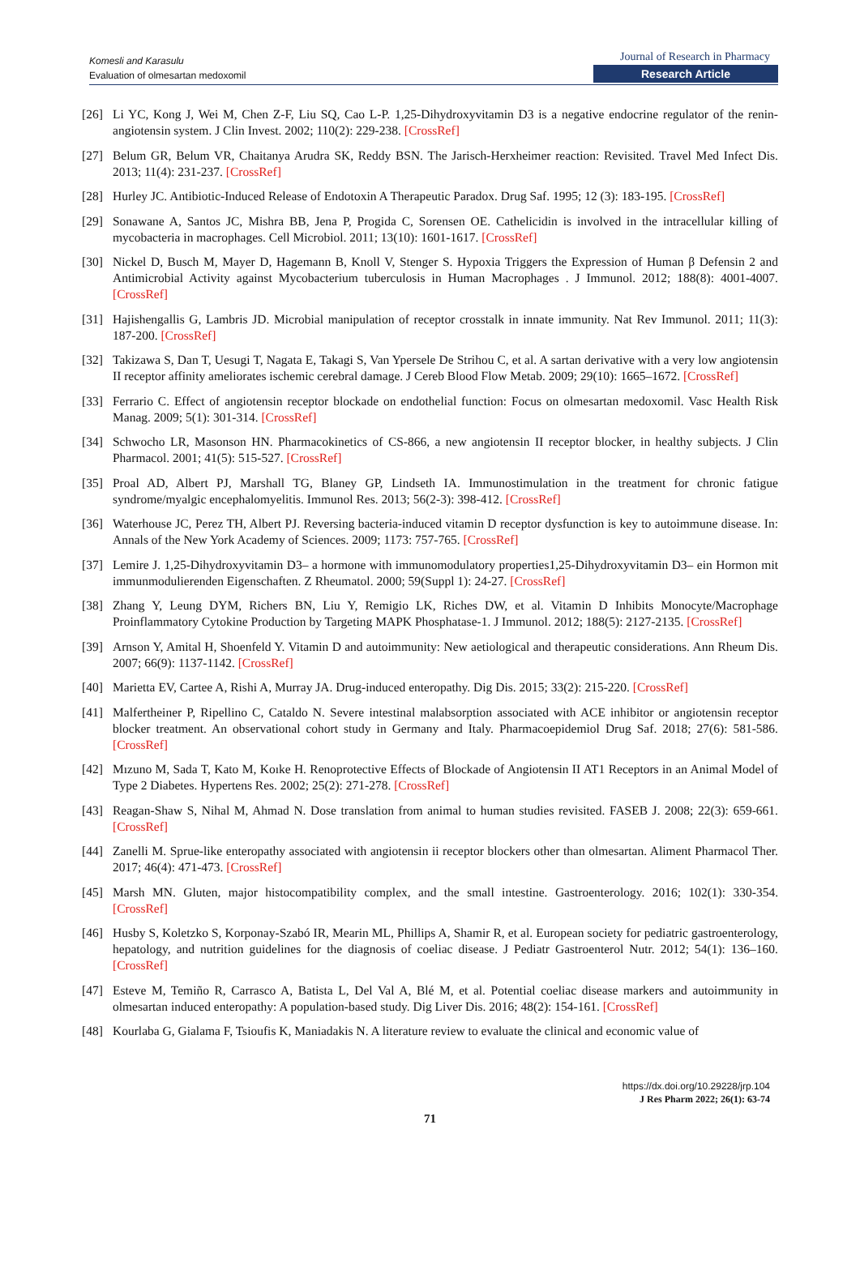Komesli and Karasulu
Evaluation of olmesartan medoxomil
Journal of Research in Pharmacy
Research Article
[26] Li YC, Kong J, Wei M, Chen Z-F, Liu SQ, Cao L-P. 1,25-Dihydroxyvitamin D3 is a negative endocrine regulator of the renin-angiotensin system. J Clin Invest. 2002; 110(2): 229-238. [CrossRef]
[27] Belum GR, Belum VR, Chaitanya Arudra SK, Reddy BSN. The Jarisch-Herxheimer reaction: Revisited. Travel Med Infect Dis. 2013; 11(4): 231-237. [CrossRef]
[28] Hurley JC. Antibiotic-Induced Release of Endotoxin A Therapeutic Paradox. Drug Saf. 1995; 12 (3): 183-195. [CrossRef]
[29] Sonawane A, Santos JC, Mishra BB, Jena P, Progida C, Sorensen OE. Cathelicidin is involved in the intracellular killing of mycobacteria in macrophages. Cell Microbiol. 2011; 13(10): 1601-1617. [CrossRef]
[30] Nickel D, Busch M, Mayer D, Hagemann B, Knoll V, Stenger S. Hypoxia Triggers the Expression of Human β Defensin 2 and Antimicrobial Activity against Mycobacterium tuberculosis in Human Macrophages . J Immunol. 2012; 188(8): 4001-4007. [CrossRef]
[31] Hajishengallis G, Lambris JD. Microbial manipulation of receptor crosstalk in innate immunity. Nat Rev Immunol. 2011; 11(3): 187-200. [CrossRef]
[32] Takizawa S, Dan T, Uesugi T, Nagata E, Takagi S, Van Ypersele De Strihou C, et al. A sartan derivative with a very low angiotensin II receptor affinity ameliorates ischemic cerebral damage. J Cereb Blood Flow Metab. 2009; 29(10): 1665–1672. [CrossRef]
[33] Ferrario C. Effect of angiotensin receptor blockade on endothelial function: Focus on olmesartan medoxomil. Vasc Health Risk Manag. 2009; 5(1): 301-314. [CrossRef]
[34] Schwocho LR, Masonson HN. Pharmacokinetics of CS-866, a new angiotensin II receptor blocker, in healthy subjects. J Clin Pharmacol. 2001; 41(5): 515-527. [CrossRef]
[35] Proal AD, Albert PJ, Marshall TG, Blaney GP, Lindseth IA. Immunostimulation in the treatment for chronic fatigue syndrome/myalgic encephalomyelitis. Immunol Res. 2013; 56(2-3): 398-412. [CrossRef]
[36] Waterhouse JC, Perez TH, Albert PJ. Reversing bacteria-induced vitamin D receptor dysfunction is key to autoimmune disease. In: Annals of the New York Academy of Sciences. 2009; 1173: 757-765. [CrossRef]
[37] Lemire J. 1,25-Dihydroxyvitamin D3– a hormone with immunomodulatory properties1,25-Dihydroxyvitamin D3– ein Hormon mit immunmodulierenden Eigenschaften. Z Rheumatol. 2000; 59(Suppl 1): 24-27. [CrossRef]
[38] Zhang Y, Leung DYM, Richers BN, Liu Y, Remigio LK, Riches DW, et al. Vitamin D Inhibits Monocyte/Macrophage Proinflammatory Cytokine Production by Targeting MAPK Phosphatase-1. J Immunol. 2012; 188(5): 2127-2135. [CrossRef]
[39] Arnson Y, Amital H, Shoenfeld Y. Vitamin D and autoimmunity: New aetiological and therapeutic considerations. Ann Rheum Dis. 2007; 66(9): 1137-1142. [CrossRef]
[40] Marietta EV, Cartee A, Rishi A, Murray JA. Drug-induced enteropathy. Dig Dis. 2015; 33(2): 215-220. [CrossRef]
[41] Malfertheiner P, Ripellino C, Cataldo N. Severe intestinal malabsorption associated with ACE inhibitor or angiotensin receptor blocker treatment. An observational cohort study in Germany and Italy. Pharmacoepidemiol Drug Saf. 2018; 27(6): 581-586. [CrossRef]
[42] Mızuno M, Sada T, Kato M, Koıke H. Renoprotective Effects of Blockade of Angiotensin II AT1 Receptors in an Animal Model of Type 2 Diabetes. Hypertens Res. 2002; 25(2): 271-278. [CrossRef]
[43] Reagan-Shaw S, Nihal M, Ahmad N. Dose translation from animal to human studies revisited. FASEB J. 2008; 22(3): 659-661. [CrossRef]
[44] Zanelli M. Sprue-like enteropathy associated with angiotensin ii receptor blockers other than olmesartan. Aliment Pharmacol Ther. 2017; 46(4): 471-473. [CrossRef]
[45] Marsh MN. Gluten, major histocompatibility complex, and the small intestine. Gastroenterology. 2016; 102(1): 330-354. [CrossRef]
[46] Husby S, Koletzko S, Korponay-Szabó IR, Mearin ML, Phillips A, Shamir R, et al. European society for pediatric gastroenterology, hepatology, and nutrition guidelines for the diagnosis of coeliac disease. J Pediatr Gastroenterol Nutr. 2012; 54(1): 136–160. [CrossRef]
[47] Esteve M, Temiño R, Carrasco A, Batista L, Del Val A, Blé M, et al. Potential coeliac disease markers and autoimmunity in olmesartan induced enteropathy: A population-based study. Dig Liver Dis. 2016; 48(2): 154-161. [CrossRef]
[48] Kourlaba G, Gialama F, Tsioufis K, Maniadakis N. A literature review to evaluate the clinical and economic value of
https://dx.doi.org/10.29228/jrp.104
J Res Pharm 2022; 26(1): 63-74
71